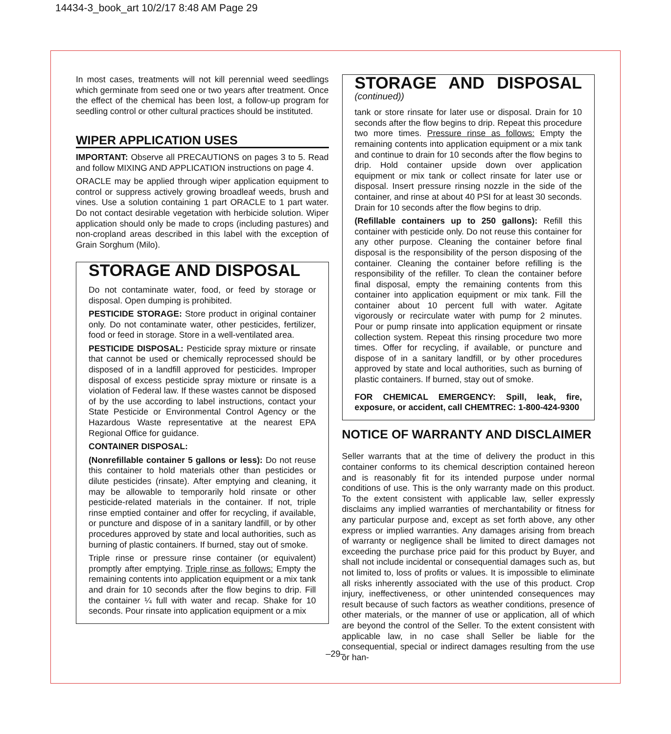14434-3_book_art 10/2/17 8:48 AM Page 29
In most cases, treatments will not kill perennial weed seedlings which germinate from seed one or two years after treatment. Once the effect of the chemical has been lost, a follow-up program for seedling control or other cultural practices should be instituted.
WIPER APPLICATION USES
IMPORTANT: Observe all PRECAUTIONS on pages 3 to 5. Read and follow MIXING AND APPLICATION instructions on page 4.
ORACLE may be applied through wiper application equipment to control or suppress actively growing broadleaf weeds, brush and vines. Use a solution containing 1 part ORACLE to 1 part water. Do not contact desirable vegetation with herbicide solution. Wiper application should only be made to crops (including pastures) and non-cropland areas described in this label with the exception of Grain Sorghum (Milo).
STORAGE AND DISPOSAL
Do not contaminate water, food, or feed by storage or disposal. Open dumping is prohibited.
PESTICIDE STORAGE: Store product in original container only. Do not contaminate water, other pesticides, fertilizer, food or feed in storage. Store in a well-ventilated area.
PESTICIDE DISPOSAL: Pesticide spray mixture or rinsate that cannot be used or chemically reprocessed should be disposed of in a landfill approved for pesticides. Improper disposal of excess pesticide spray mixture or rinsate is a violation of Federal law. If these wastes cannot be disposed of by the use according to label instructions, contact your State Pesticide or Environmental Control Agency or the Hazardous Waste representative at the nearest EPA Regional Office for guidance.
CONTAINER DISPOSAL:
(Nonrefillable container 5 gallons or less): Do not reuse this container to hold materials other than pesticides or dilute pesticides (rinsate). After emptying and cleaning, it may be allowable to temporarily hold rinsate or other pesticide-related materials in the container. If not, triple rinse emptied container and offer for recycling, if available, or puncture and dispose of in a sanitary landfill, or by other procedures approved by state and local authorities, such as burning of plastic containers. If burned, stay out of smoke.
Triple rinse or pressure rinse container (or equivalent) promptly after emptying. Triple rinse as follows: Empty the remaining contents into application equipment or a mix tank and drain for 10 seconds after the flow begins to drip. Fill the container ¼ full with water and recap. Shake for 10 seconds. Pour rinsate into application equipment or a mix
STORAGE AND DISPOSAL (continued))
tank or store rinsate for later use or disposal. Drain for 10 seconds after the flow begins to drip. Repeat this procedure two more times. Pressure rinse as follows: Empty the remaining contents into application equipment or a mix tank and continue to drain for 10 seconds after the flow begins to drip. Hold container upside down over application equipment or mix tank or collect rinsate for later use or disposal. Insert pressure rinsing nozzle in the side of the container, and rinse at about 40 PSI for at least 30 seconds. Drain for 10 seconds after the flow begins to drip.
(Refillable containers up to 250 gallons): Refill this container with pesticide only. Do not reuse this container for any other purpose. Cleaning the container before final disposal is the responsibility of the person disposing of the container. Cleaning the container before refilling is the responsibility of the refiller. To clean the container before final disposal, empty the remaining contents from this container into application equipment or mix tank. Fill the container about 10 percent full with water. Agitate vigorously or recirculate water with pump for 2 minutes. Pour or pump rinsate into application equipment or rinsate collection system. Repeat this rinsing procedure two more times. Offer for recycling, if available, or puncture and dispose of in a sanitary landfill, or by other procedures approved by state and local authorities, such as burning of plastic containers. If burned, stay out of smoke.
FOR CHEMICAL EMERGENCY: Spill, leak, fire, exposure, or accident, call CHEMTREC: 1-800-424-9300
NOTICE OF WARRANTY AND DISCLAIMER
Seller warrants that at the time of delivery the product in this container conforms to its chemical description contained hereon and is reasonably fit for its intended purpose under normal conditions of use. This is the only warranty made on this product. To the extent consistent with applicable law, seller expressly disclaims any implied warranties of merchantability or fitness for any particular purpose and, except as set forth above, any other express or implied warranties. Any damages arising from breach of warranty or negligence shall be limited to direct damages not exceeding the purchase price paid for this product by Buyer, and shall not include incidental or consequential damages such as, but not limited to, loss of profits or values. It is impossible to eliminate all risks inherently associated with the use of this product. Crop injury, ineffectiveness, or other unintended consequences may result because of such factors as weather conditions, presence of other materials, or the manner of use or application, all of which are beyond the control of the Seller. To the extent consistent with applicable law, in no case shall Seller be liable for the consequential, special or indirect damages resulting from the use or han-
–29–